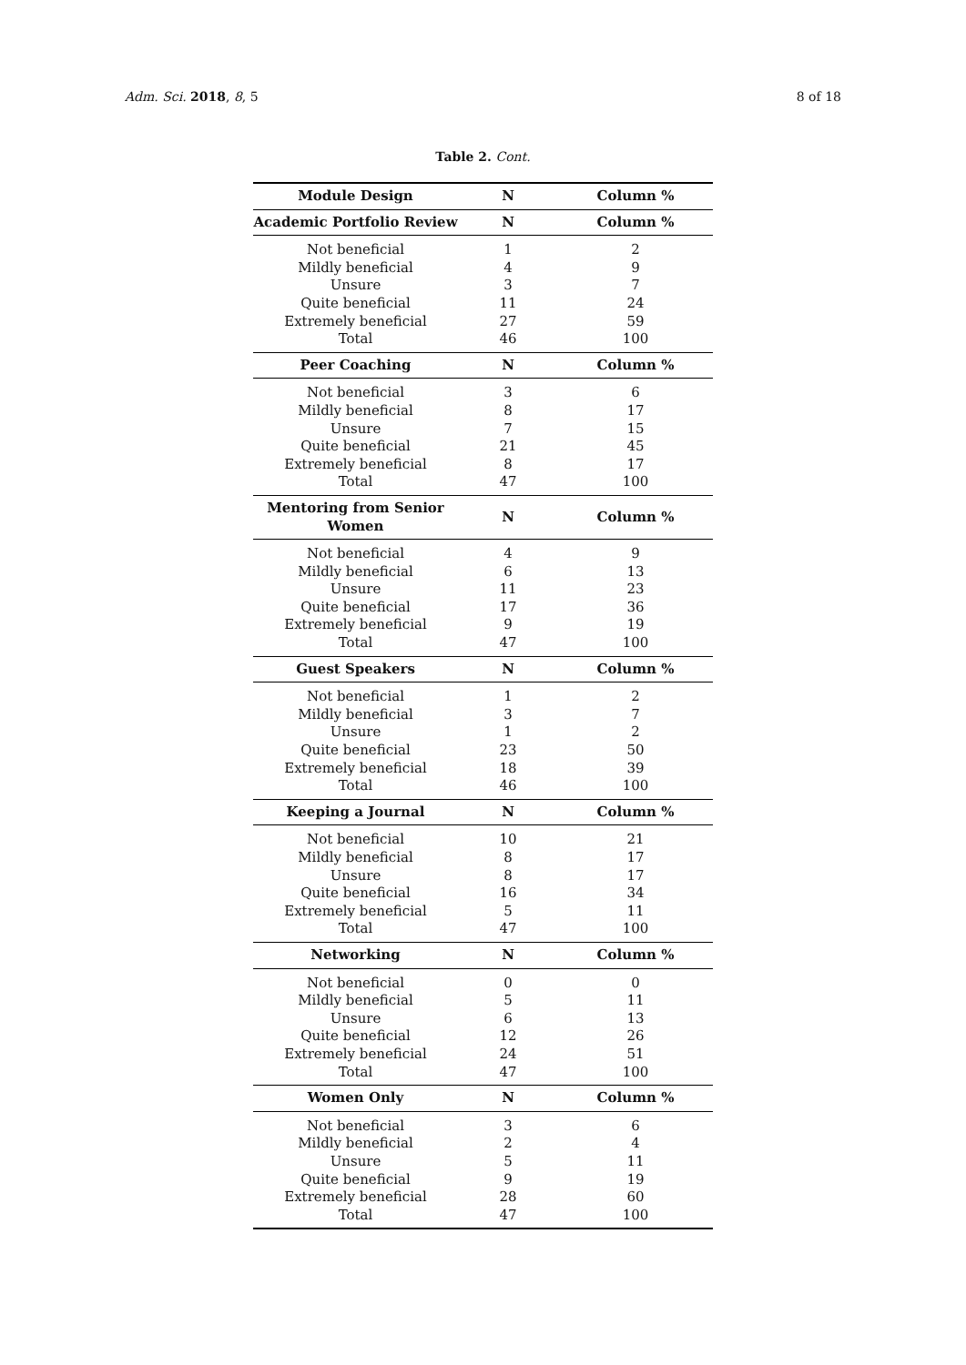Adm. Sci. 2018, 8, 5 8 of 18
Table 2. Cont.
| Module Design | N | Column % |
| --- | --- | --- |
| Academic Portfolio Review | N | Column % |
| Not beneficial | 1 | 2 |
| Mildly beneficial | 4 | 9 |
| Unsure | 3 | 7 |
| Quite beneficial | 11 | 24 |
| Extremely beneficial | 27 | 59 |
| Total | 46 | 100 |
| Peer Coaching | N | Column % |
| Not beneficial | 3 | 6 |
| Mildly beneficial | 8 | 17 |
| Unsure | 7 | 15 |
| Quite beneficial | 21 | 45 |
| Extremely beneficial | 8 | 17 |
| Total | 47 | 100 |
| Mentoring from Senior Women | N | Column % |
| Not beneficial | 4 | 9 |
| Mildly beneficial | 6 | 13 |
| Unsure | 11 | 23 |
| Quite beneficial | 17 | 36 |
| Extremely beneficial | 9 | 19 |
| Total | 47 | 100 |
| Guest Speakers | N | Column % |
| Not beneficial | 1 | 2 |
| Mildly beneficial | 3 | 7 |
| Unsure | 1 | 2 |
| Quite beneficial | 23 | 50 |
| Extremely beneficial | 18 | 39 |
| Total | 46 | 100 |
| Keeping a Journal | N | Column % |
| Not beneficial | 10 | 21 |
| Mildly beneficial | 8 | 17 |
| Unsure | 8 | 17 |
| Quite beneficial | 16 | 34 |
| Extremely beneficial | 5 | 11 |
| Total | 47 | 100 |
| Networking | N | Column % |
| Not beneficial | 0 | 0 |
| Mildly beneficial | 5 | 11 |
| Unsure | 6 | 13 |
| Quite beneficial | 12 | 26 |
| Extremely beneficial | 24 | 51 |
| Total | 47 | 100 |
| Women Only | N | Column % |
| Not beneficial | 3 | 6 |
| Mildly beneficial | 2 | 4 |
| Unsure | 5 | 11 |
| Quite beneficial | 9 | 19 |
| Extremely beneficial | 28 | 60 |
| Total | 47 | 100 |